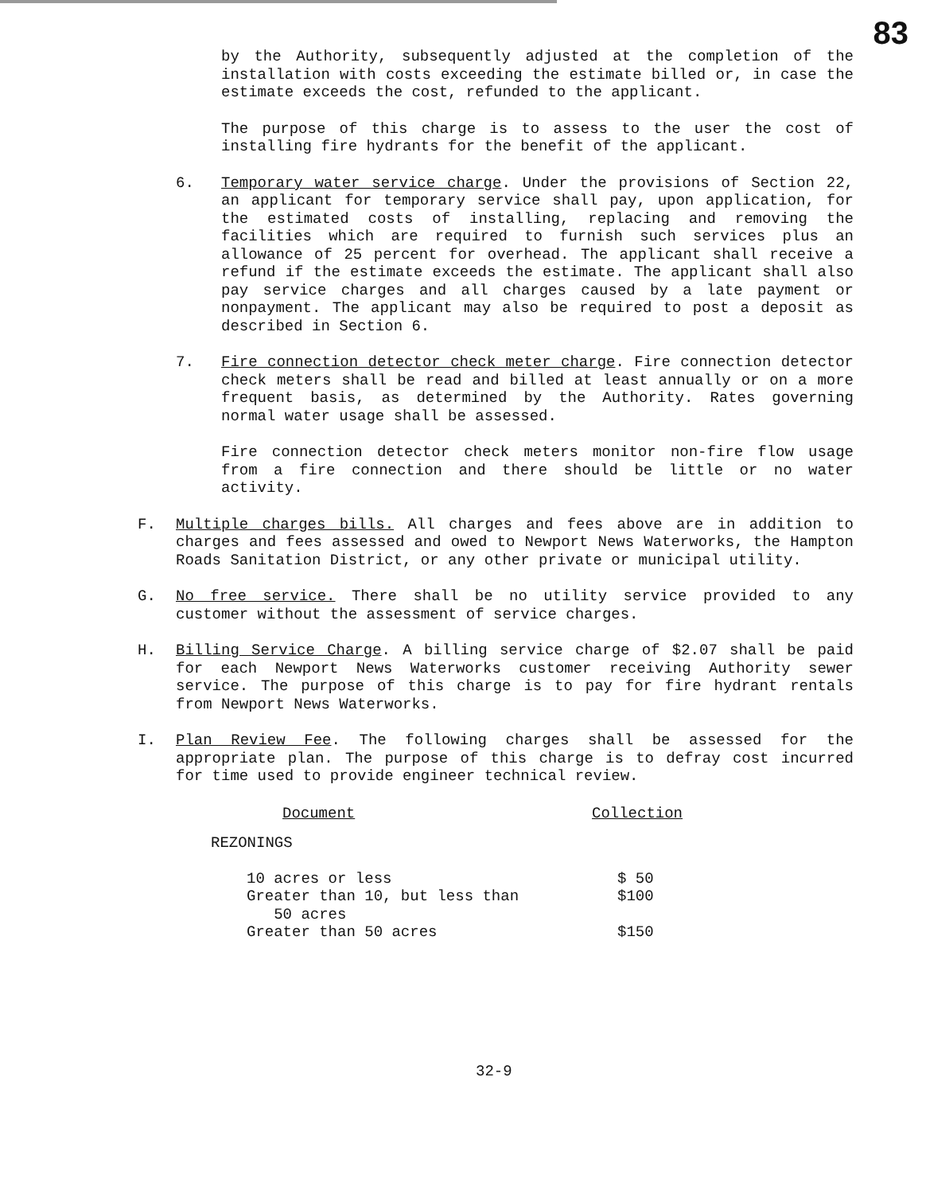83
by the Authority, subsequently adjusted at the completion of the installation with costs exceeding the estimate billed or, in case the estimate exceeds the cost, refunded to the applicant.
The purpose of this charge is to assess to the user the cost of installing fire hydrants for the benefit of the applicant.
6. Temporary water service charge. Under the provisions of Section 22, an applicant for temporary service shall pay, upon application, for the estimated costs of installing, replacing and removing the facilities which are required to furnish such services plus an allowance of 25 percent for overhead. The applicant shall receive a refund if the estimate exceeds the estimate. The applicant shall also pay service charges and all charges caused by a late payment or nonpayment. The applicant may also be required to post a deposit as described in Section 6.
7. Fire connection detector check meter charge. Fire connection detector check meters shall be read and billed at least annually or on a more frequent basis, as determined by the Authority. Rates governing normal water usage shall be assessed.
Fire connection detector check meters monitor non-fire flow usage from a fire connection and there should be little or no water activity.
F. Multiple charges bills. All charges and fees above are in addition to charges and fees assessed and owed to Newport News Waterworks, the Hampton Roads Sanitation District, or any other private or municipal utility.
G. No free service. There shall be no utility service provided to any customer without the assessment of service charges.
H. Billing Service Charge. A billing service charge of $2.07 shall be paid for each Newport News Waterworks customer receiving Authority sewer service. The purpose of this charge is to pay for fire hydrant rentals from Newport News Waterworks.
I. Plan Review Fee. The following charges shall be assessed for the appropriate plan. The purpose of this charge is to defray cost incurred for time used to provide engineer technical review.
| Document | Collection |
| --- | --- |
| REZONINGS | |
| 10 acres or less | $ 50 |
| Greater than 10, but less than 50 acres | $100 |
| Greater than 50 acres | $150 |
32-9